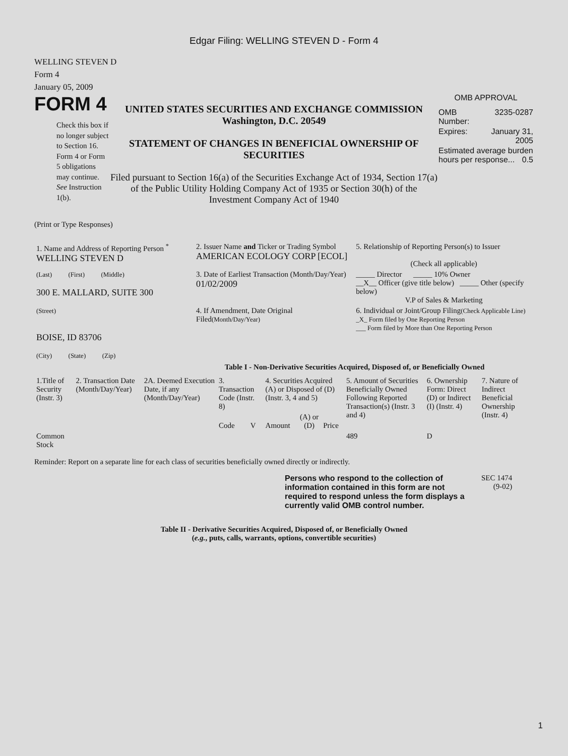Edgar Filing: WELLING STEVEN D - Form 4
WELLING STEVEN D
Form 4
January 05, 2009
FORM 4
Check this box if no longer subject to Section 16. Form 4 or Form 5 obligations may continue. See Instruction 1(b).
UNITED STATES SECURITIES AND EXCHANGE COMMISSION
Washington, D.C. 20549
STATEMENT OF CHANGES IN BENEFICIAL OWNERSHIP OF SECURITIES
Filed pursuant to Section 16(a) of the Securities Exchange Act of 1934, Section 17(a) of the Public Utility Holding Company Act of 1935 or Section 30(h) of the Investment Company Act of 1940
OMB APPROVAL
| OMB Number: | 3235-0287 |
| Expires: | January 31, 2005 |
| Estimated average burden hours per response... 0.5 | |
(Print or Type Responses)
| 1. Name and Address of Reporting Person <sup>*</sup> WELLING STEVEN D | 2. Issuer Name and Ticker or Trading Symbol AMERICAN ECOLOGY CORP [ECOL] | 5. Relationship of Reporting Person(s) to Issuer (Check all applicable) |
| (Last) (First) (Middle) 300 E. MALLARD, SUITE 300 | 3. Date of Earliest Transaction (Month/Day/Year) 01/02/2009 | _____ Director _____ 10% Owner __X__ Officer (give title below) _____ Other (specify below) V.P of Sales & Marketing |
| (Street) BOISE, ID 83706 (City) (State) (Zip) | 4. If Amendment, Date Original Filed (Month/Day/Year) | 6. Individual or Joint/Group Filing (Check Applicable Line) _X_ Form filed by One Reporting Person ___ Form filed by More than One Reporting Person |
Table I - Non-Derivative Securities Acquired, Disposed of, or Beneficially Owned
| 1.Title of Security (Instr. 3) | 2. Transaction Date (Month/Day/Year) | 2A. Deemed Execution Date, if any (Month/Day/Year) | 3. Transaction Code (Instr. 8) | | 4. Securities Acquired (A) or Disposed of (D) (Instr. 3, 4 and 5) | | | 5. Amount of Securities Beneficially Owned Following Reported Transaction(s) (Instr. 3 and 4) | 6. Ownership Form: Direct (D) or Indirect (I) (Instr. 4) | 7. Nature of Indirect Beneficial Ownership (Instr. 4) |
| | | | Code | V | Amount | (A) or (D) | Price | | | |
| Common Stock | | | | | | | | 489 | D | |
Reminder: Report on a separate line for each class of securities beneficially owned directly or indirectly.
Persons who respond to the collection of information contained in this form are not required to respond unless the form displays a currently valid OMB control number.
SEC 1474
(9-02)
Table II - Derivative Securities Acquired, Disposed of, or Beneficially Owned
(e.g., puts, calls, warrants, options, convertible securities)
1